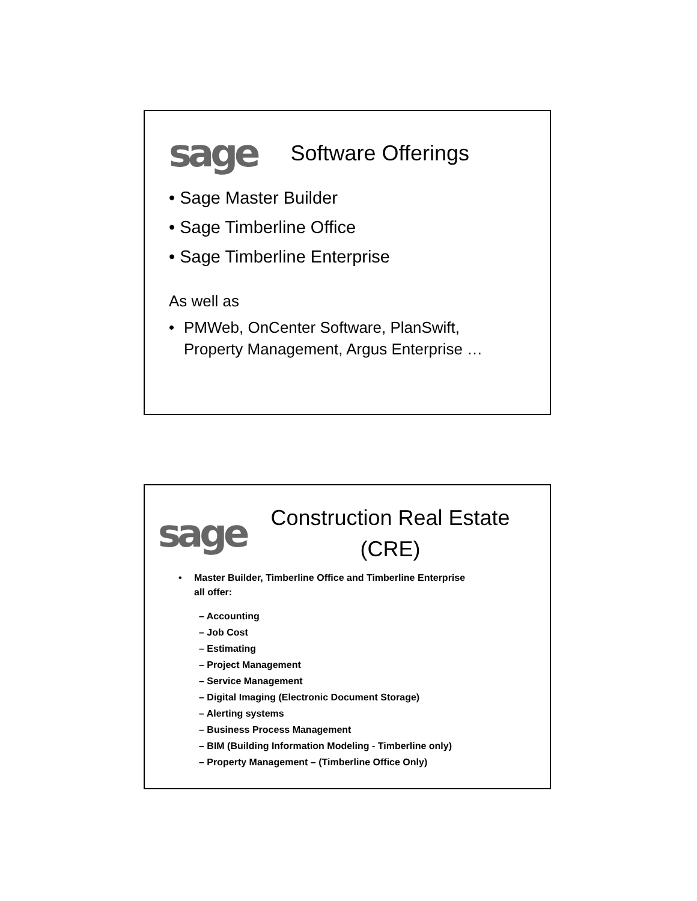sage
Software Offerings
• Sage Master Builder
• Sage Timberline Office
• Sage Timberline Enterprise
As well as
• PMWeb, OnCenter Software, PlanSwift,
Property Management, Argus Enterprise …
sage
Construction Real Estate
(CRE)
• Master Builder, Timberline Office and Timberline Enterprise
all offer:
– Accounting
– Job Cost
– Estimating
– Project Management
– Service Management
– Digital Imaging (Electronic Document Storage)
– Alerting systems
– Business Process Management
– BIM (Building Information Modeling - Timberline only)
– Property Management – (Timberline Office Only)